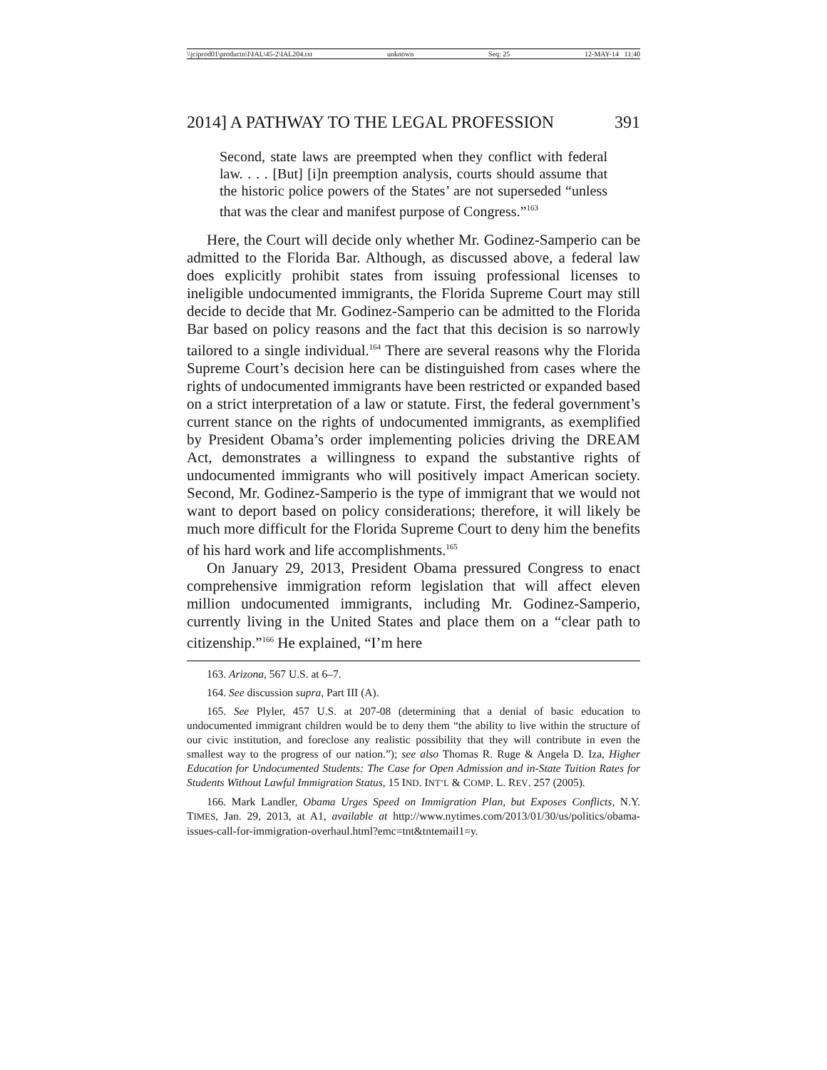\\jciprod01\productn\I\IAL\45-2\IAL204.txt unknown Seq: 25 12-MAY-14 11:40
2014] A PATHWAY TO THE LEGAL PROFESSION 391
Second, state laws are preempted when they conflict with federal law. . . . [But] [i]n preemption analysis, courts should assume that the historic police powers of the States’ are not superseded “unless that was the clear and manifest purpose of Congress.”<sup>163</sup>
Here, the Court will decide only whether Mr. Godinez-Samperio can be admitted to the Florida Bar. Although, as discussed above, a federal law does explicitly prohibit states from issuing professional licenses to ineligible undocumented immigrants, the Florida Supreme Court may still decide to decide that Mr. Godinez-Samperio can be admitted to the Florida Bar based on policy reasons and the fact that this decision is so narrowly tailored to a single individual.<sup>164</sup> There are several reasons why the Florida Supreme Court’s decision here can be distinguished from cases where the rights of undocumented immigrants have been restricted or expanded based on a strict interpretation of a law or statute. First, the federal government’s current stance on the rights of undocumented immigrants, as exemplified by President Obama’s order implementing policies driving the DREAM Act, demonstrates a willingness to expand the substantive rights of undocumented immigrants who will positively impact American society. Second, Mr. Godinez-Samperio is the type of immigrant that we would not want to deport based on policy considerations; therefore, it will likely be much more difficult for the Florida Supreme Court to deny him the benefits of his hard work and life accomplishments.<sup>165</sup>
On January 29, 2013, President Obama pressured Congress to enact comprehensive immigration reform legislation that will affect eleven million undocumented immigrants, including Mr. Godinez-Samperio, currently living in the United States and place them on a “clear path to citizenship.”<sup>166</sup> He explained, “I’m here
163. Arizona, 567 U.S. at 6–7.
164. See discussion supra, Part III (A).
165. See Plyler, 457 U.S. at 207-08 (determining that a denial of basic education to undocumented immigrant children would be to deny them “the ability to live within the structure of our civic institution, and foreclose any realistic possibility that they will contribute in even the smallest way to the progress of our nation.”); see also Thomas R. Ruge & Angela D. Iza, Higher Education for Undocumented Students: The Case for Open Admission and in-State Tuition Rates for Students Without Lawful Immigration Status, 15 IND. INT’L & COMP. L. REV. 257 (2005).
166. Mark Landler, Obama Urges Speed on Immigration Plan, but Exposes Conflicts, N.Y. TIMES, Jan. 29, 2013, at A1, available at http://www.nytimes.com/2013/01/30/us/politics/obama-issues-call-for-immigration-overhaul.html?emc=tnt&tntemail1=y.